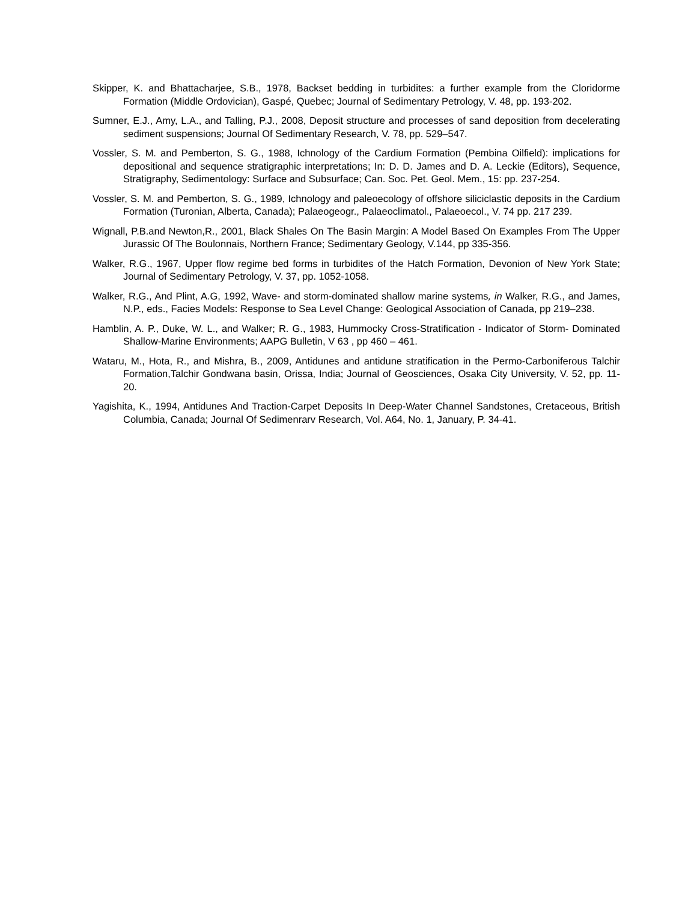Skipper, K. and Bhattacharjee, S.B., 1978, Backset bedding in turbidites: a further example from the Cloridorme Formation (Middle Ordovician), Gaspé, Quebec; Journal of Sedimentary Petrology, V. 48, pp. 193-202.
Sumner, E.J., Amy, L.A., and Talling, P.J., 2008, Deposit structure and processes of sand deposition from decelerating sediment suspensions; Journal Of Sedimentary Research, V. 78, pp. 529–547.
Vossler, S. M. and Pemberton, S. G., 1988, Ichnology of the Cardium Formation (Pembina Oilfield): implications for depositional and sequence stratigraphic interpretations; In: D. D. James and D. A. Leckie (Editors), Sequence, Stratigraphy, Sedimentology: Surface and Subsurface; Can. Soc. Pet. Geol. Mem., 15: pp. 237-254.
Vossler, S. M. and Pemberton, S. G., 1989, Ichnology and paleoecology of offshore siliciclastic deposits in the Cardium Formation (Turonian, Alberta, Canada); Palaeogeogr., Palaeoclimatol., Palaeoecol., V. 74 pp. 217 239.
Wignall, P.B.and Newton,R., 2001, Black Shales On The Basin Margin: A Model Based On Examples From The Upper Jurassic Of The Boulonnais, Northern France; Sedimentary Geology, V.144, pp 335-356.
Walker, R.G., 1967, Upper flow regime bed forms in turbidites of the Hatch Formation, Devonion of New York State; Journal of Sedimentary Petrology, V. 37, pp. 1052-1058.
Walker, R.G., And Plint, A.G, 1992, Wave- and storm-dominated shallow marine systems, in Walker, R.G., and James, N.P., eds., Facies Models: Response to Sea Level Change: Geological Association of Canada, pp 219–238.
Hamblin, A. P., Duke, W. L., and Walker; R. G., 1983, Hummocky Cross-Stratification - Indicator of Storm- Dominated Shallow-Marine Environments; AAPG Bulletin, V 63 , pp 460 – 461.
Wataru, M., Hota, R., and Mishra, B., 2009, Antidunes and antidune stratification in the Permo-Carboniferous Talchir Formation,Talchir Gondwana basin, Orissa, India; Journal of Geosciences, Osaka City University, V. 52, pp. 11-20.
Yagishita, K., 1994, Antidunes And Traction-Carpet Deposits In Deep-Water Channel Sandstones, Cretaceous, British Columbia, Canada; Journal Of Sedimenrarv Research, Vol. A64, No. 1, January, P. 34-41.